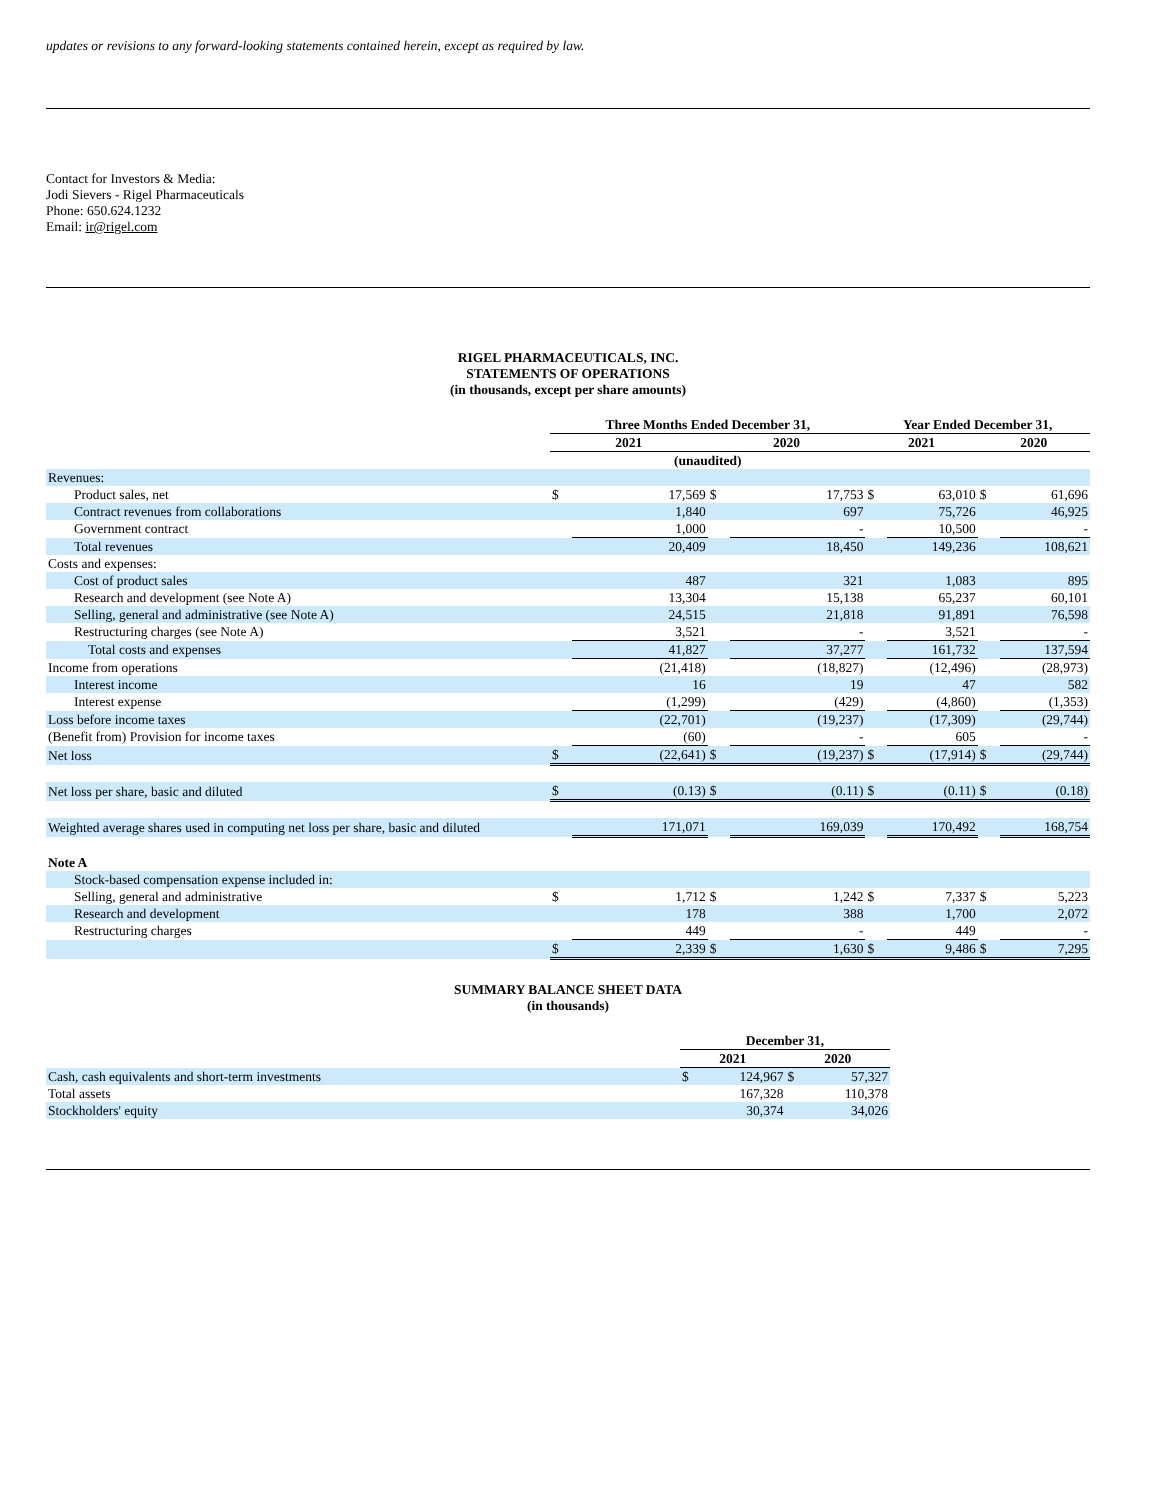updates or revisions to any forward-looking statements contained herein, except as required by law.
Contact for Investors & Media:
Jodi Sievers - Rigel Pharmaceuticals
Phone: 650.624.1232
Email: ir@rigel.com
RIGEL PHARMACEUTICALS, INC.
STATEMENTS OF OPERATIONS
(in thousands, except per share amounts)
| | Three Months Ended December 31, | | | | Year Ended December 31, | | | |
| | 2021 | | 2020 | | 2021 | | 2020 | |
| | (unaudited) | | | | | | | |
| Revenues: | | | | | | | | |
| Product sales, net | $ | 17,569 | $ | 17,753 | $ | 63,010 | $ | 61,696 |
| Contract revenues from collaborations | | 1,840 | | 697 | | 75,726 | | 46,925 |
| Government contract | | 1,000 | | - | | 10,500 | | - |
| Total revenues | | 20,409 | | 18,450 | | 149,236 | | 108,621 |
| Costs and expenses: | | | | | | | | |
| Cost of product sales | | 487 | | 321 | | 1,083 | | 895 |
| Research and development (see Note A) | | 13,304 | | 15,138 | | 65,237 | | 60,101 |
| Selling, general and administrative (see Note A) | | 24,515 | | 21,818 | | 91,891 | | 76,598 |
| Restructuring charges (see Note A) | | 3,521 | | - | | 3,521 | | - |
| Total costs and expenses | | 41,827 | | 37,277 | | 161,732 | | 137,594 |
| Income from operations | | (21,418) | | (18,827) | | (12,496) | | (28,973) |
| Interest income | | 16 | | 19 | | 47 | | 582 |
| Interest expense | | (1,299) | | (429) | | (4,860) | | (1,353) |
| Loss before income taxes | | (22,701) | | (19,237) | | (17,309) | | (29,744) |
| (Benefit from) Provision for income taxes | | (60) | | - | | 605 | | - |
| Net loss | $ | (22,641) | $ | (19,237) | $ | (17,914) | $ | (29,744) |
| Net loss per share, basic and diluted | $ | (0.13) | $ | (0.11) | $ | (0.11) | $ | (0.18) |
| Weighted average shares used in computing net loss per share, basic and diluted | | 171,071 | | 169,039 | | 170,492 | | 168,754 |
| Note A | | | | | | | | |
| Stock-based compensation expense included in: | | | | | | | | |
| Selling, general and administrative | $ | 1,712 | $ | 1,242 | $ | 7,337 | $ | 5,223 |
| Research and development | | 178 | | 388 | | 1,700 | | 2,072 |
| Restructuring charges | | 449 | | - | | 449 | | - |
| | $ | 2,339 | $ | 1,630 | $ | 9,486 | $ | 7,295 |
SUMMARY BALANCE SHEET DATA
(in thousands)
| | December 31, | | | |
| | 2021 | | 2020 | |
| Cash, cash equivalents and short-term investments | $ | 124,967 | $ | 57,327 |
| Total assets | | 167,328 | | 110,378 |
| Stockholders' equity | | 30,374 | | 34,026 |